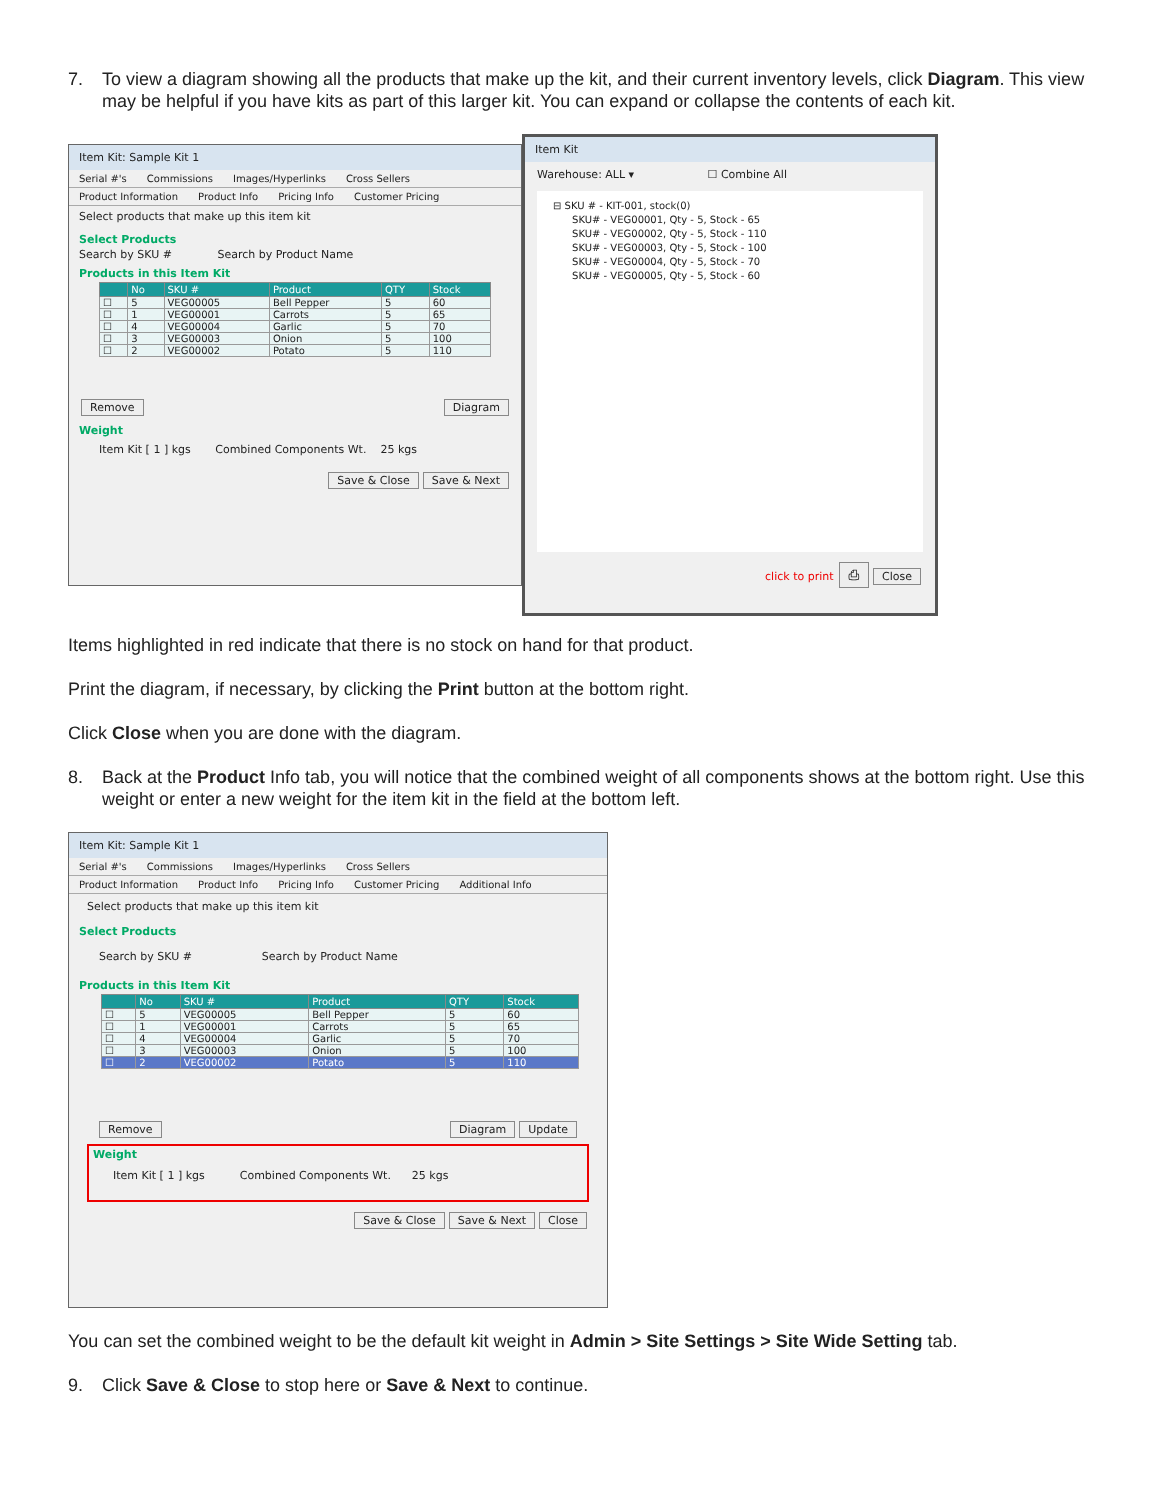7. To view a diagram showing all the products that make up the kit, and their current inventory levels, click Diagram. This view may be helpful if you have kits as part of this larger kit. You can expand or collapse the contents of each kit.
Item Kit: Sample Kit 1
Serial #'s Commissions Images/Hyperlinks Cross Sellers
Product Information Product Info Pricing Info Customer Pricing
Select products that make up this item kit
Select Products
Search by SKU # Search by Product Name
Products in this Item Kit
| | No | SKU # | Product | QTY | Stock |
| --- | --- | --- | --- | --- | --- |
| ☐ | 5 | VEG00005 | Bell Pepper | 5 | 60 |
| ☐ | 1 | VEG00001 | Carrots | 5 | 65 |
| ☐ | 4 | VEG00004 | Garlic | 5 | 70 |
| ☐ | 3 | VEG00003 | Onion | 5 | 100 |
| ☐ | 2 | VEG00002 | Potato | 5 | 110 |
Remove Diagram
Weight
Item Kit [ 1 ] kgs Combined Components Wt. 25 kgs
Save & Close Save & Next
Item Kit
Warehouse: ALL ▾ ☐ Combine All
⊟ SKU # - KIT-001, stock(0)
SKU# - VEG00001, Qty - 5, Stock - 65
SKU# - VEG00002, Qty - 5, Stock - 110
SKU# - VEG00003, Qty - 5, Stock - 100
SKU# - VEG00004, Qty - 5, Stock - 70
SKU# - VEG00005, Qty - 5, Stock - 60
click to print ⎙ Close
Items highlighted in red indicate that there is no stock on hand for that product.
Print the diagram, if necessary, by clicking the Print button at the bottom right.
Click Close when you are done with the diagram.
8. Back at the Product Info tab, you will notice that the combined weight of all components shows at the bottom right. Use this weight or enter a new weight for the item kit in the field at the bottom left.
Item Kit: Sample Kit 1
Serial #'s Commissions Images/Hyperlinks Cross Sellers
Product Information Product Info Pricing Info Customer Pricing Additional Info
Select products that make up this item kit
Select Products
Search by SKU # Search by Product Name
Products in this Item Kit
| | No | SKU # | Product | QTY | Stock |
| --- | --- | --- | --- | --- | --- |
| ☐ | 5 | VEG00005 | Bell Pepper | 5 | 60 |
| ☐ | 1 | VEG00001 | Carrots | 5 | 65 |
| ☐ | 4 | VEG00004 | Garlic | 5 | 70 |
| ☐ | 3 | VEG00003 | Onion | 5 | 100 |
| ☐ | 2 | VEG00002 | Potato | 5 | 110 |
Remove Diagram Update
Weight
Item Kit [ 1 ] kgs Combined Components Wt. 25 kgs
Save & Close Save & Next Close
You can set the combined weight to be the default kit weight in Admin > Site Settings > Site Wide Setting tab.
9. Click Save & Close to stop here or Save & Next to continue.